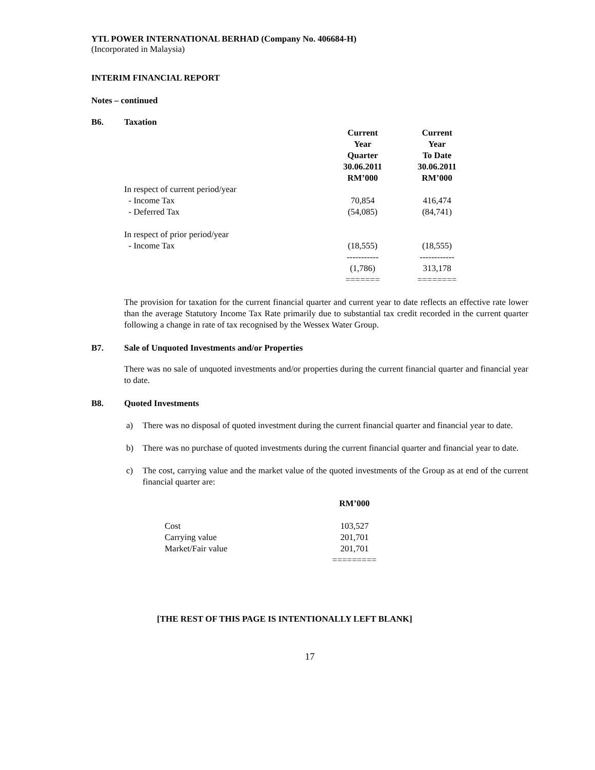YTL POWER INTERNATIONAL BERHAD (Company No. 406684-H)
(Incorporated in Malaysia)
INTERIM FINANCIAL REPORT
Notes – continued
B6. Taxation
| | Current Year Quarter 30.06.2011 RM’000 | Current Year To Date 30.06.2011 RM’000 |
| --- | --- | --- |
| In respect of current period/year | | |
| - Income Tax | 70,854 | 416,474 |
| - Deferred Tax | (54,085) | (84,741) |
| In respect of prior period/year | | |
| - Income Tax | (18,555) | (18,555) |
| | ----------- | ------------ |
| | (1,786) | 313,178 |
| | ======= | ======== |
The provision for taxation for the current financial quarter and current year to date reflects an effective rate lower than the average Statutory Income Tax Rate primarily due to substantial tax credit recorded in the current quarter following a change in rate of tax recognised by the Wessex Water Group.
B7. Sale of Unquoted Investments and/or Properties
There was no sale of unquoted investments and/or properties during the current financial quarter and financial year to date.
B8. Quoted Investments
a) There was no disposal of quoted investment during the current financial quarter and financial year to date.
b) There was no purchase of quoted investments during the current financial quarter and financial year to date.
c) The cost, carrying value and the market value of the quoted investments of the Group as at end of the current financial quarter are:
| | RM’000 |
| --- | --- |
| Cost | 103,527 |
| Carrying value | 201,701 |
| Market/Fair value | 201,701 |
| | ========= |
[THE REST OF THIS PAGE IS INTENTIONALLY LEFT BLANK]
17